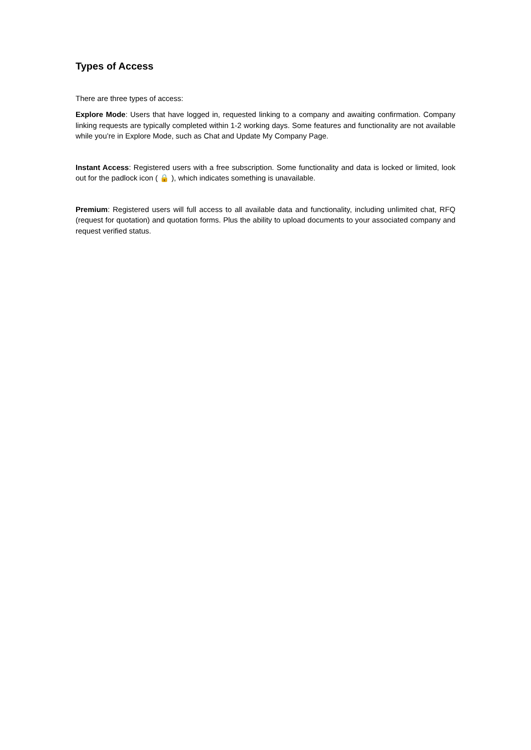Types of Access
There are three types of access:
Explore Mode: Users that have logged in, requested linking to a company and awaiting confirmation. Company linking requests are typically completed within 1-2 working days. Some features and functionality are not available while you’re in Explore Mode, such as Chat and Update My Company Page.
Instant Access: Registered users with a free subscription. Some functionality and data is locked or limited, look out for the padlock icon ( 🔒 ), which indicates something is unavailable.
Premium: Registered users will full access to all available data and functionality, including unlimited chat, RFQ (request for quotation) and quotation forms. Plus the ability to upload documents to your associated company and request verified status.